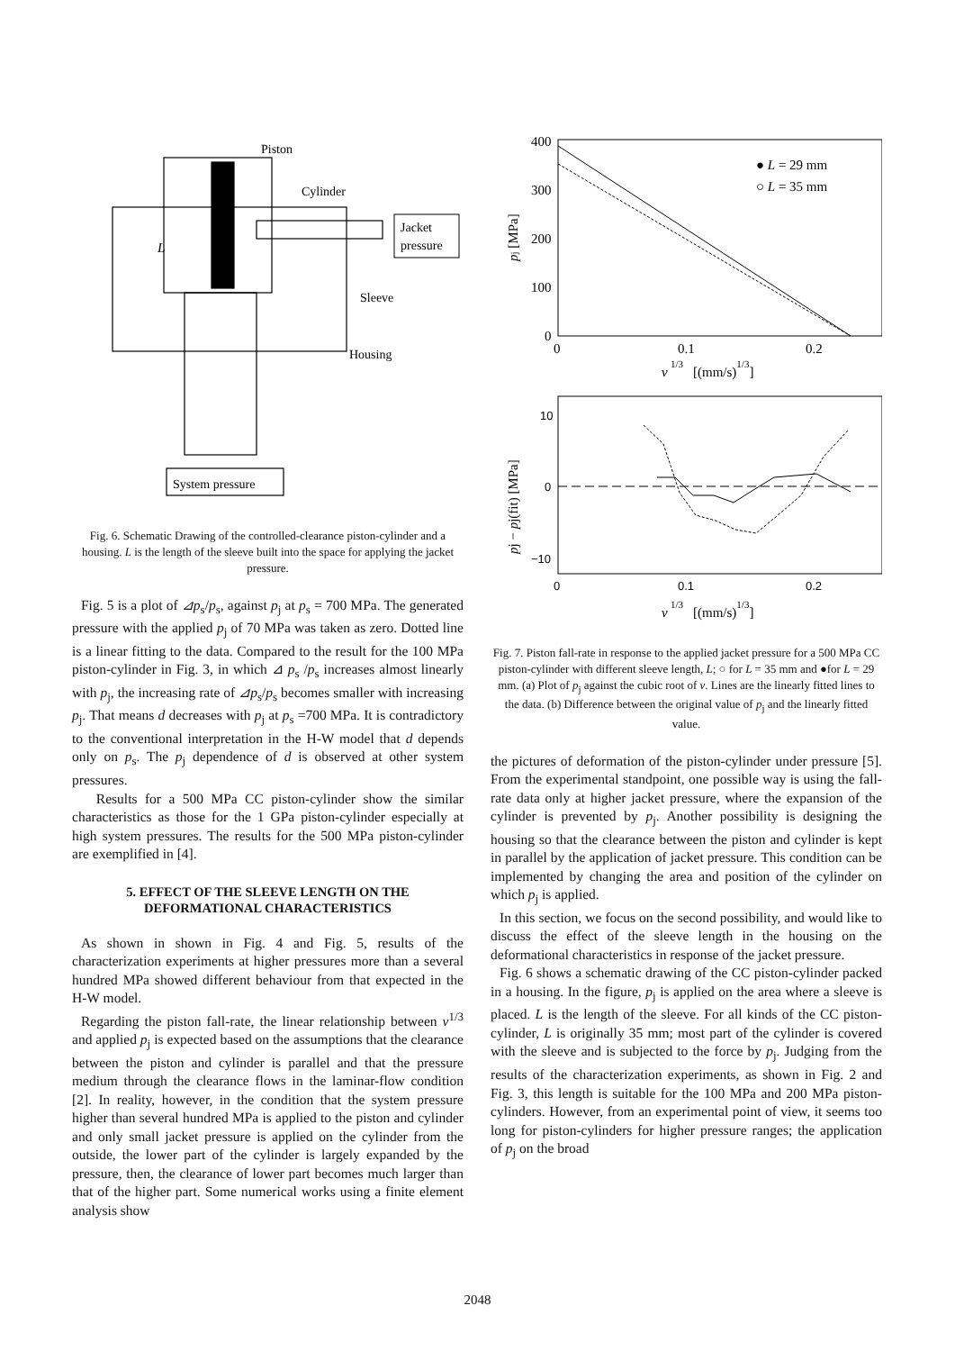Piston
Cylinder
Jacket
pressure
L
Sleeve
Housing
System pressure
Fig. 6. Schematic Drawing of the controlled-clearance piston-cylinder and a housing. L is the length of the sleeve built into the space for applying the jacket pressure.
Fig. 5 is a plot of ⊿p<sub>s</sub>/p<sub>s</sub>, against p<sub>j</sub> at p<sub>s</sub> = 700 MPa. The generated pressure with the applied p<sub>j</sub> of 70 MPa was taken as zero. Dotted line is a linear fitting to the data. Compared to the result for the 100 MPa piston-cylinder in Fig. 3, in which ⊿ p<sub>s</sub> /p<sub>s</sub> increases almost linearly with p<sub>j</sub>, the increasing rate of ⊿p<sub>s</sub>/p<sub>s</sub> becomes smaller with increasing p<sub>j</sub>. That means d decreases with p<sub>j</sub> at p<sub>s</sub> =700 MPa. It is contradictory to the conventional interpretation in the H-W model that d depends only on p<sub>s</sub>. The p<sub>j</sub> dependence of d is observed at other system pressures.
Results for a 500 MPa CC piston-cylinder show the similar characteristics as those for the 1 GPa piston-cylinder especially at high system pressures. The results for the 500 MPa piston-cylinder are exemplified in [4].
5. EFFECT OF THE SLEEVE LENGTH ON THE DEFORMATIONAL CHARACTERISTICS
As shown in shown in Fig. 4 and Fig. 5, results of the characterization experiments at higher pressures more than a several hundred MPa showed different behaviour from that expected in the H-W model.
Regarding the piston fall-rate, the linear relationship between v<sup>1/3</sup> and applied p<sub>j</sub> is expected based on the assumptions that the clearance between the piston and cylinder is parallel and that the pressure medium through the clearance flows in the laminar-flow condition [2]. In reality, however, in the condition that the system pressure higher than several hundred MPa is applied to the piston and cylinder and only small jacket pressure is applied on the cylinder from the outside, the lower part of the cylinder is largely expanded by the pressure, then, the clearance of lower part becomes much larger than that of the higher part. Some numerical works using a finite element analysis show
400
300
200
100
0
0
0.1
0.2
v
1/3
[(mm/s)1/3]
pj [MPa]
● L = 29 mm
○ L = 35 mm
10
0
−10
0
0.1
0.2
v
1/3
[(mm/s)1/3]
pj − pj(fit) [MPa]
Fig. 7. Piston fall-rate in response to the applied jacket pressure for a 500 MPa CC piston-cylinder with different sleeve length, L; ○ for L = 35 mm and ●for L = 29 mm. (a) Plot of p<sub>j</sub> against the cubic root of v. Lines are the linearly fitted lines to the data. (b) Difference between the original value of p<sub>j</sub> and the linearly fitted value.
the pictures of deformation of the piston-cylinder under pressure [5]. From the experimental standpoint, one possible way is using the fall- rate data only at higher jacket pressure, where the expansion of the cylinder is prevented by p<sub>j</sub>. Another possibility is designing the housing so that the clearance between the piston and cylinder is kept in parallel by the application of jacket pressure. This condition can be implemented by changing the area and position of the cylinder on which p<sub>j</sub> is applied.
In this section, we focus on the second possibility, and would like to discuss the effect of the sleeve length in the housing on the deformational characteristics in response of the jacket pressure.
Fig. 6 shows a schematic drawing of the CC piston-cylinder packed in a housing. In the figure, p<sub>j</sub> is applied on the area where a sleeve is placed. L is the length of the sleeve. For all kinds of the CC piston-cylinder, L is originally 35 mm; most part of the cylinder is covered with the sleeve and is subjected to the force by p<sub>j</sub>. Judging from the results of the characterization experiments, as shown in Fig. 2 and Fig. 3, this length is suitable for the 100 MPa and 200 MPa piston-cylinders. However, from an experimental point of view, it seems too long for piston-cylinders for higher pressure ranges; the application of p<sub>j</sub> on the broad
2048